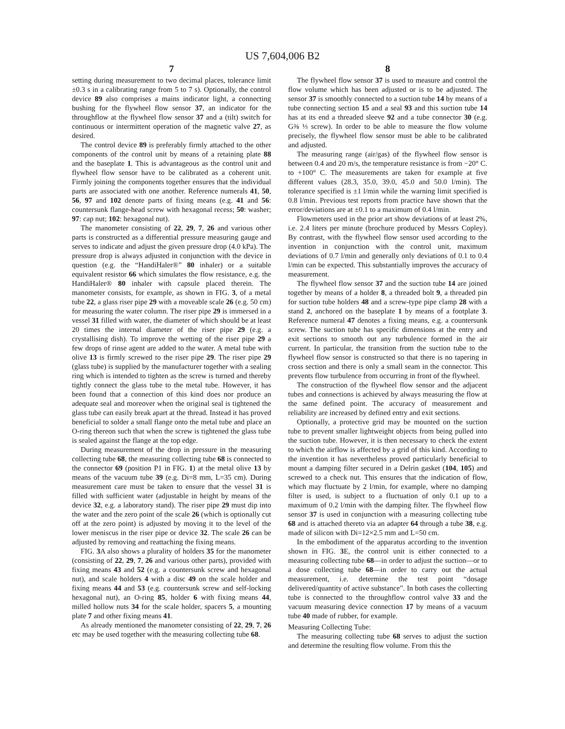US 7,604,006 B2
7
setting during measurement to two decimal places, tolerance limit ±0.3 s in a calibrating range from 5 to 7 s). Optionally, the control device 89 also comprises a mains indicator light, a connecting bushing for the flywheel flow sensor 37, an indicator for the throughflow at the flywheel flow sensor 37 and a (tilt) switch for continuous or intermittent operation of the magnetic valve 27, as desired.
The control device 89 is preferably firmly attached to the other components of the control unit by means of a retaining plate 88 and the baseplate 1. This is advantageous as the control unit and flywheel flow sensor have to be calibrated as a coherent unit. Firmly joining the components together ensures that the individual parts are associated with one another. Reference numerals 41, 50, 56, 97 and 102 denote parts of fixing means (e.g. 41 and 56: countersunk flange-head screw with hexagonal recess; 50: washer; 97: cap nut; 102: hexagonal nut).
The manometer consisting of 22, 29, 7, 26 and various other parts is constructed as a differential pressure measuring gauge and serves to indicate and adjust the given pressure drop (4.0 kPa). The pressure drop is always adjusted in conjunction with the device in question (e.g. the “HandiHaler®” 80 inhaler) or a suitable equivalent resistor 66 which simulates the flow resistance, e.g. the HandiHaler® 80 inhaler with capsule placed therein. The manometer consists, for example, as shown in FIG. 3, of a metal tube 22, a glass riser pipe 29 with a moveable scale 26 (e.g. 50 cm) for measuring the water column. The riser pipe 29 is immersed in a vessel 31 filled with water, the diameter of which should be at least 20 times the internal diameter of the riser pipe 29 (e.g. a crystallising dish). To improve the wetting of the riser pipe 29 a few drops of rinse agent are added to the water. A metal tube with olive 13 is firmly screwed to the riser pipe 29. The riser pipe 29 (glass tube) is supplied by the manufacturer together with a sealing ring which is intended to tighten as the screw is turned and thereby tightly connect the glass tube to the metal tube. However, it has been found that a connection of this kind does nor produce an adequate seal and moreover when the original seal is tightened the glass tube can easily break apart at the thread. Instead it has proved beneficial to solder a small flange onto the metal tube and place an O-ring thereon such that when the screw is tightened the glass tube is sealed against the flange at the top edge.
During measurement of the drop in pressure in the measuring collecting tube 68, the measuring collecting tube 68 is connected to the connector 69 (position P1 in FIG. 1) at the metal olive 13 by means of the vacuum tube 39 (e.g. Di=8 mm, L=35 cm). During measurement care must be taken to ensure that the vessel 31 is filled with sufficient water (adjustable in height by means of the device 32, e.g. a laboratory stand). The riser pipe 29 must dip into the water and the zero point of the scale 26 (which is optionally cut off at the zero point) is adjusted by moving it to the level of the lower meniscus in the riser pipe or device 32. The scale 26 can be adjusted by removing and reattaching the fixing means.
FIG. 3 A also shows a plurality of holders 35 for the manometer (consisting of 22, 29, 7, 26 and various other parts), provided with fixing means 43 and 52 (e.g. a countersunk screw and hexagonal nut), and scale holders 4 with a disc 49 on the scale holder and fixing means 44 and 53 (e.g. countersunk screw and self-locking hexagonal nut), an O-ring 85, holder 6 with fixing means 44, milled hollow nuts 34 for the scale holder, spacers 5, a mounting plate 7 and other fixing means 41.
As already mentioned the manometer consisting of 22, 29, 7, 26 etc may be used together with the measuring collecting tube 68.
8
The flywheel flow sensor 37 is used to measure and control the flow volume which has been adjusted or is to be adjusted. The sensor 37 is smoothly connected to a suction tube 14 by means of a tube connecting section 15 and a seal 93 and this suction tube 14 has at its end a threaded sleeve 92 and a tube connector 30 (e.g. G⅜ ⅓ screw). In order to be able to measure the flow volume precisely, the flywheel flow sensor must be able to be calibrated and adjusted.
The measuring range (air/gas) of the flywheel flow sensor is between 0.4 and 20 m/s, the temperature resistance is from −20° C. to +100° C. The measurements are taken for example at five different values (28.3, 35.0, 39.0, 45.0 and 50.0 l/min). The tolerance specified is ±1 l/min while the warning limit specified is 0.8 l/min. Previous test reports from practice have shown that the error/deviations are at ±0.1 to a maximum of 0.4 l/min.
Flowmeters used in the prior art show deviations of at least 2%, i.e. 2.4 liters per minute (brochure produced by Messrs Copley). By contrast, with the flywheel flow sensor used according to the invention in conjunction with the control unit, maximum deviations of 0.7 l/min and generally only deviations of 0.1 to 0.4 l/min can be expected. This substantially improves the accuracy of measurement.
The flywheel flow sensor 37 and the suction tube 14 are joined together by means of a holder 8, a threaded bolt 9, a threaded pin for suction tube holders 48 and a screw-type pipe clamp 28 with a stand 2, anchored on the baseplate 1 by means of a footplate 3. Reference numeral 47 denotes a fixing means, e.g. a countersunk screw. The suction tube has specific dimensions at the entry and exit sections to smooth out any turbulence formed in the air current. In particular, the transition from the suction tube to the flywheel flow sensor is constructed so that there is no tapering in cross section and there is only a small seam in the connector. This prevents flow turbulence from occurring in front of the flywheel.
The construction of the flywheel flow sensor and the adjacent tubes and connections is achieved by always measuring the flow at the same defined point. The accuracy of measurement and reliability are increased by defined entry and exit sections.
Optionally, a protective grid may be mounted on the suction tube to prevent smaller lightweight objects from being pulled into the suction tube. However, it is then necessary to check the extent to which the airflow is affected by a grid of this kind. According to the invention it has nevertheless proved particularly beneficial to mount a damping filter secured in a Delrin gasket (104, 105) and screwed to a check nut. This ensures that the indication of flow, which may fluctuate by 2 l/min, for example, where no damping filter is used, is subject to a fluctuation of only 0.1 up to a maximum of 0.2 l/min with the damping filter. The flywheel flow sensor 37 is used in conjunction with a measuring collecting tube 68 and is attached thereto via an adapter 64 through a tube 38, e.g. made of silicon with Di=12×2.5 mm and L=50 cm.
In the embodiment of the apparatus according to the invention shown in FIG. 3 E, the control unit is either connected to a measuring collecting tube 68—in order to adjust the suction—or to a dose collecting tube 68—in order to carry out the actual measurement, i.e. determine the test point “dosage delivered/quantity of active substance”. In both cases the collecting tube is connected to the throughflow control valve 33 and the vacuum measuring device connection 17 by means of a vacuum tube 40 made of rubber, for example.
Measuring Collecting Tube:
The measuring collecting tube 68 serves to adjust the suction and determine the resulting flow volume. From this the